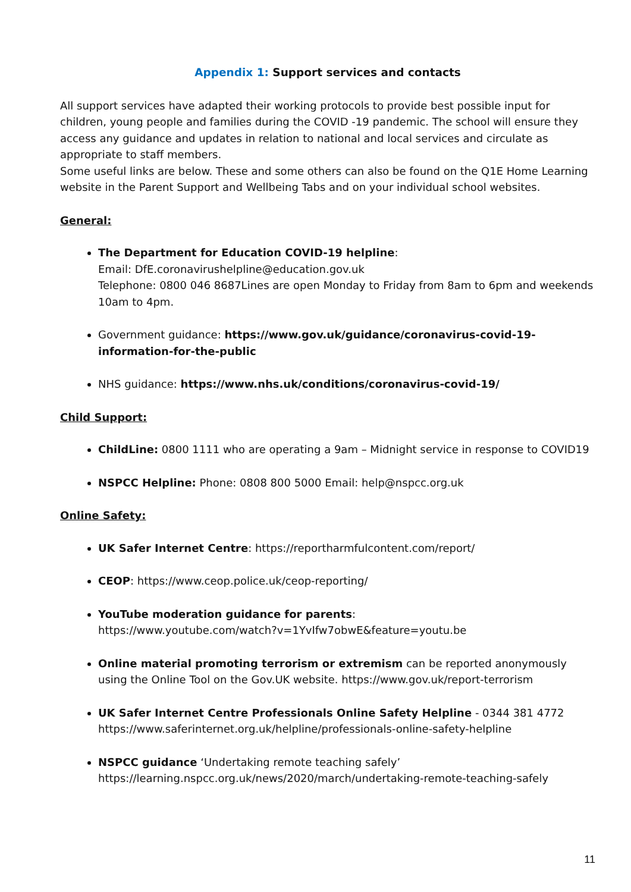Appendix 1: Support services and contacts
All support services have adapted their working protocols to provide best possible input for children, young people and families during the COVID -19 pandemic. The school will ensure they access any guidance and updates in relation to national and local services and circulate as appropriate to staff members.
Some useful links are below. These and some others can also be found on the Q1E Home Learning website in the Parent Support and Wellbeing Tabs and on your individual school websites.
General:
The Department for Education COVID-19 helpline:
Email: DfE.coronavirushelpline@education.gov.uk
Telephone: 0800 046 8687Lines are open Monday to Friday from 8am to 6pm and weekends 10am to 4pm.
Government guidance: https://www.gov.uk/guidance/coronavirus-covid-19-information-for-the-public
NHS guidance: https://www.nhs.uk/conditions/coronavirus-covid-19/
Child Support:
ChildLine: 0800 1111 who are operating a 9am – Midnight service in response to COVID19
NSPCC Helpline: Phone: 0808 800 5000 Email: help@nspcc.org.uk
Online Safety:
UK Safer Internet Centre: https://reportharmfulcontent.com/report/
CEOP: https://www.ceop.police.uk/ceop-reporting/
YouTube moderation guidance for parents:
https://www.youtube.com/watch?v=1YvIfw7obwE&feature=youtu.be
Online material promoting terrorism or extremism can be reported anonymously using the Online Tool on the Gov.UK website. https://www.gov.uk/report-terrorism
UK Safer Internet Centre Professionals Online Safety Helpline - 0344 381 4772
https://www.saferinternet.org.uk/helpline/professionals-online-safety-helpline
NSPCC guidance ‘Undertaking remote teaching safely’
https://learning.nspcc.org.uk/news/2020/march/undertaking-remote-teaching-safely
11